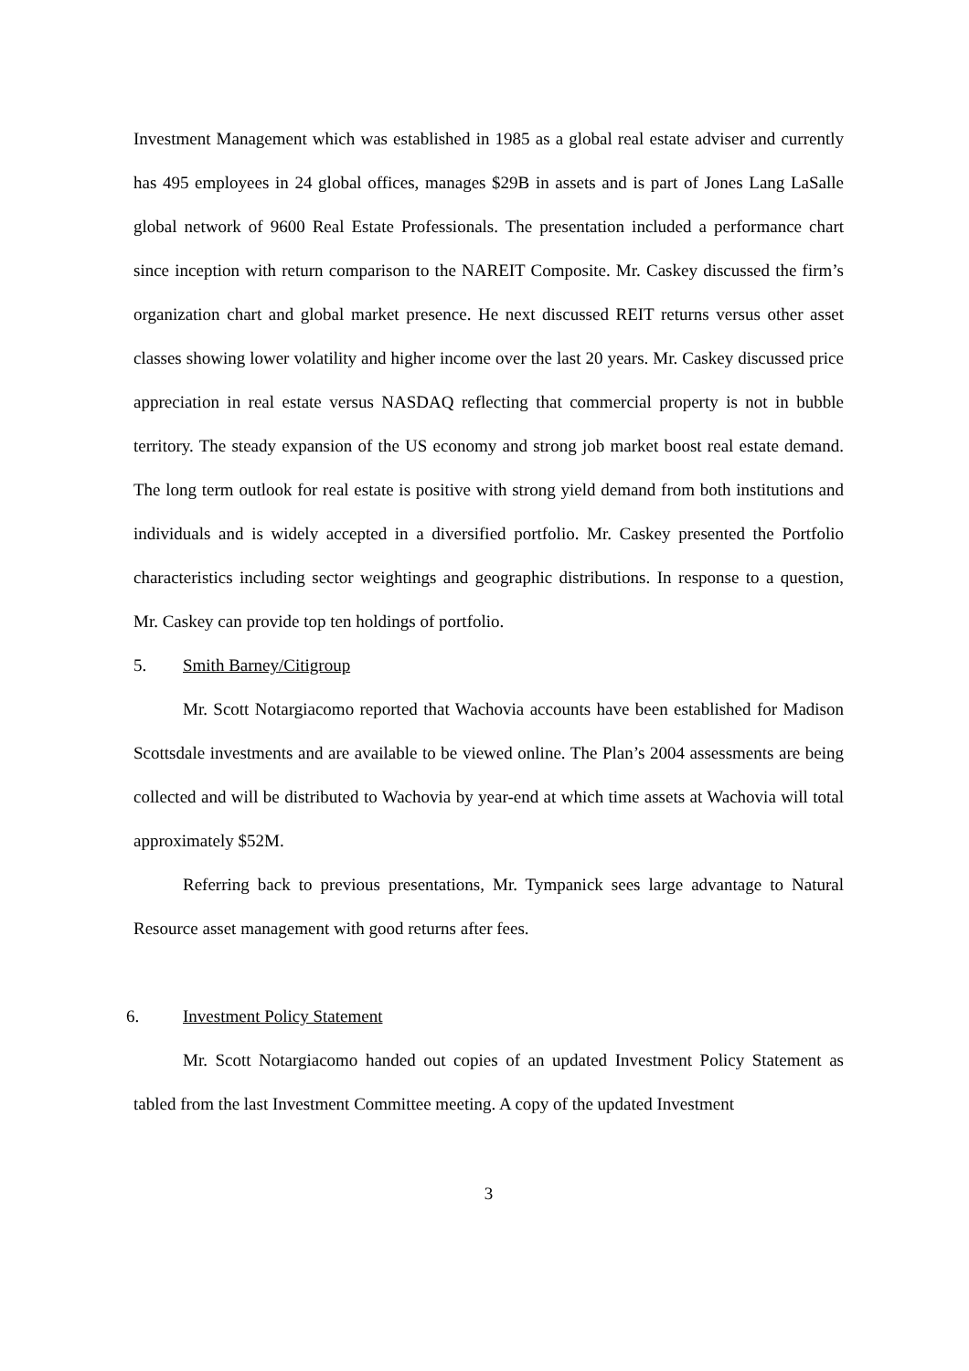Investment Management which was established in 1985 as a global real estate adviser and currently has 495 employees in 24 global offices, manages $29B in assets and is part of Jones Lang LaSalle global network of 9600 Real Estate Professionals. The presentation included a performance chart since inception with return comparison to the NAREIT Composite. Mr. Caskey discussed the firm’s organization chart and global market presence. He next discussed REIT returns versus other asset classes showing lower volatility and higher income over the last 20 years. Mr. Caskey discussed price appreciation in real estate versus NASDAQ reflecting that commercial property is not in bubble territory. The steady expansion of the US economy and strong job market boost real estate demand. The long term outlook for real estate is positive with strong yield demand from both institutions and individuals and is widely accepted in a diversified portfolio. Mr. Caskey presented the Portfolio characteristics including sector weightings and geographic distributions. In response to a question, Mr. Caskey can provide top ten holdings of portfolio.
5. Smith Barney/Citigroup
Mr. Scott Notargiacomo reported that Wachovia accounts have been established for Madison Scottsdale investments and are available to be viewed online. The Plan’s 2004 assessments are being collected and will be distributed to Wachovia by year-end at which time assets at Wachovia will total approximately $52M.
Referring back to previous presentations, Mr. Tympanick sees large advantage to Natural Resource asset management with good returns after fees.
6. Investment Policy Statement
Mr. Scott Notargiacomo handed out copies of an updated Investment Policy Statement as tabled from the last Investment Committee meeting. A copy of the updated Investment
3